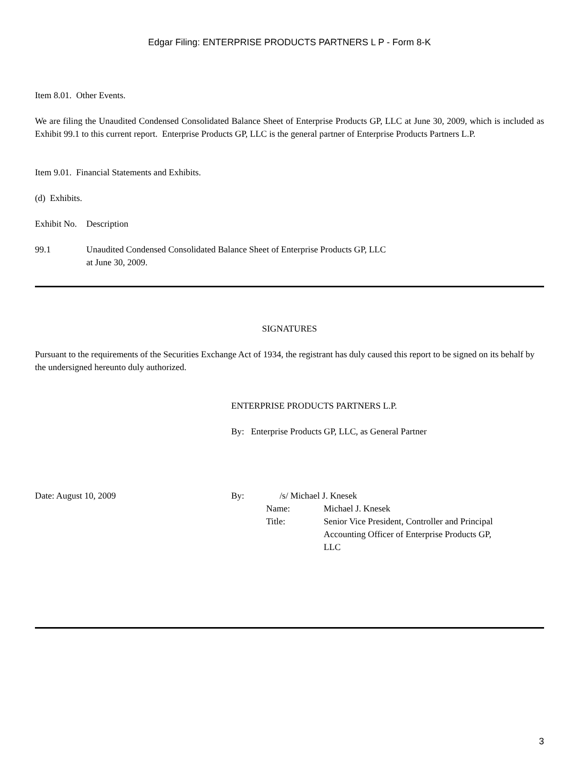Edgar Filing: ENTERPRISE PRODUCTS PARTNERS L P - Form 8-K
Item 8.01. Other Events.
We are filing the Unaudited Condensed Consolidated Balance Sheet of Enterprise Products GP, LLC at June 30, 2009, which is included as Exhibit 99.1 to this current report. Enterprise Products GP, LLC is the general partner of Enterprise Products Partners L.P.
Item 9.01. Financial Statements and Exhibits.
(d) Exhibits.
| Exhibit No. | Description |
| 99.1 | Unaudited Condensed Consolidated Balance Sheet of Enterprise Products GP, LLC at June 30, 2009. |
SIGNATURES
Pursuant to the requirements of the Securities Exchange Act of 1934, the registrant has duly caused this report to be signed on its behalf by the undersigned hereunto duly authorized.
ENTERPRISE PRODUCTS PARTNERS L.P.
By: Enterprise Products GP, LLC, as General Partner
| Date: August 10, 2009 | By: | /s/ Michael J. Knesek | |
| | | Name: | Michael J. Knesek |
| | | Title: | Senior Vice President, Controller and Principal Accounting Officer of Enterprise Products GP, LLC |
3